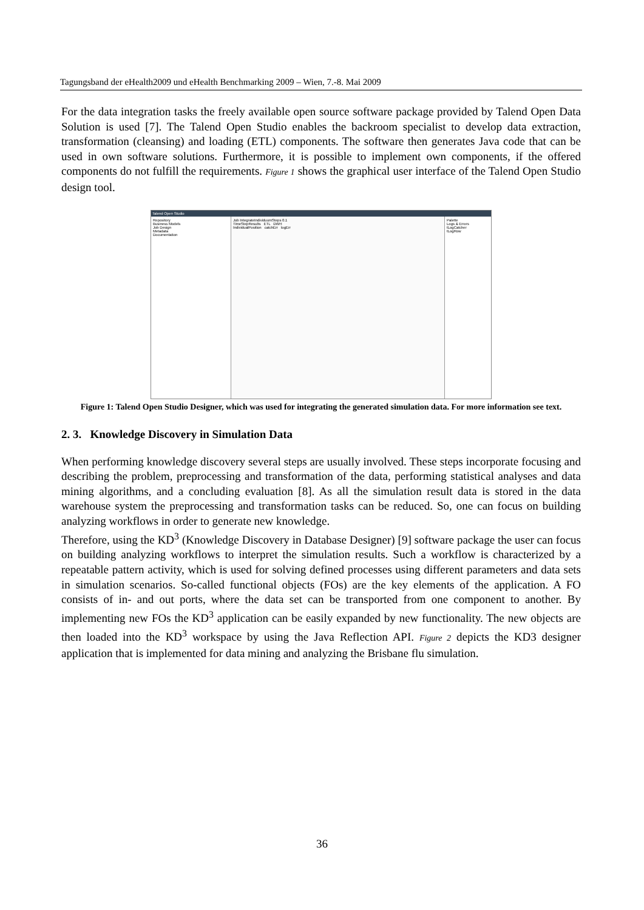Tagungsband der eHealth2009 und eHealth Benchmarking 2009 – Wien, 7.-8. Mai 2009
For the data integration tasks the freely available open source software package provided by Talend Open Data Solution is used [7]. The Talend Open Studio enables the backroom specialist to develop data extraction, transformation (cleansing) and loading (ETL) components. The software then generates Java code that can be used in own software solutions. Furthermore, it is possible to implement own components, if the offered components do not fulfill the requirements. Figure 1 shows the graphical user interface of the Talend Open Studio design tool.
Talend Open Studio
Repository
Business Models
Job Design
Metadata
Documentation
Job IntegrateIndividuumSteps 0.1
TimeStepResults ETL DWH
IndividualPosition catchErr logErr
Palette
Logs & Errors
tLogCatcher
tLogRow
Figure 1: Talend Open Studio Designer, which was used for integrating the generated simulation data. For more information see text.
2. 3. Knowledge Discovery in Simulation Data
When performing knowledge discovery several steps are usually involved. These steps incorporate focusing and describing the problem, preprocessing and transformation of the data, performing statistical analyses and data mining algorithms, and a concluding evaluation [8]. As all the simulation result data is stored in the data warehouse system the preprocessing and transformation tasks can be reduced. So, one can focus on building analyzing workflows in order to generate new knowledge.
Therefore, using the KD<sup>3</sup> (Knowledge Discovery in Database Designer) [9] software package the user can focus on building analyzing workflows to interpret the simulation results. Such a workflow is characterized by a repeatable pattern activity, which is used for solving defined processes using different parameters and data sets in simulation scenarios. So-called functional objects (FOs) are the key elements of the application. A FO consists of in- and out ports, where the data set can be transported from one component to another. By implementing new FOs the KD<sup>3</sup> application can be easily expanded by new functionality. The new objects are then loaded into the KD<sup>3</sup> workspace by using the Java Reflection API. Figure 2 depicts the KD3 designer application that is implemented for data mining and analyzing the Brisbane flu simulation.
36